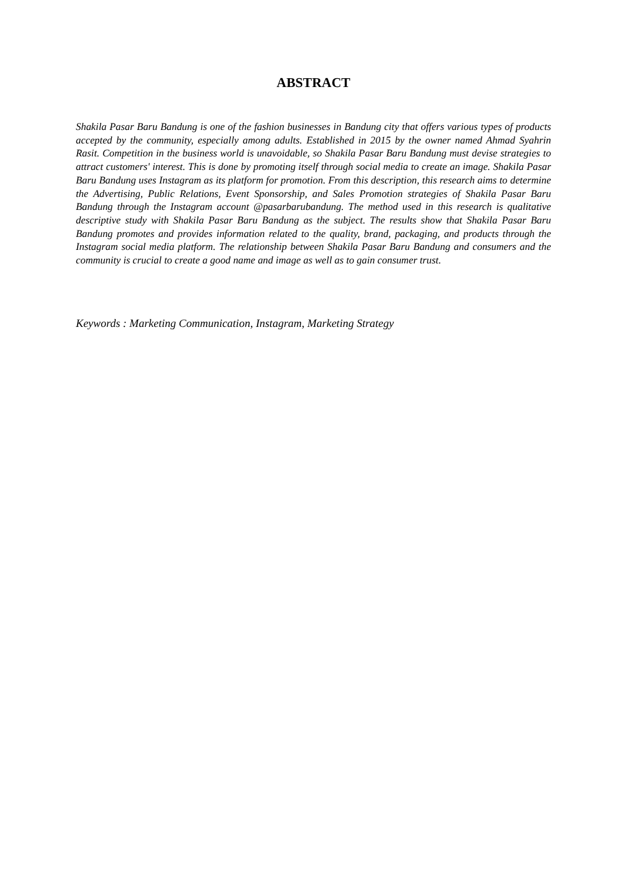ABSTRACT
Shakila Pasar Baru Bandung is one of the fashion businesses in Bandung city that offers various types of products accepted by the community, especially among adults. Established in 2015 by the owner named Ahmad Syahrin Rasit. Competition in the business world is unavoidable, so Shakila Pasar Baru Bandung must devise strategies to attract customers' interest. This is done by promoting itself through social media to create an image. Shakila Pasar Baru Bandung uses Instagram as its platform for promotion. From this description, this research aims to determine the Advertising, Public Relations, Event Sponsorship, and Sales Promotion strategies of Shakila Pasar Baru Bandung through the Instagram account @pasarbarubandung. The method used in this research is qualitative descriptive study with Shakila Pasar Baru Bandung as the subject. The results show that Shakila Pasar Baru Bandung promotes and provides information related to the quality, brand, packaging, and products through the Instagram social media platform. The relationship between Shakila Pasar Baru Bandung and consumers and the community is crucial to create a good name and image as well as to gain consumer trust.
Keywords : Marketing Communication, Instagram, Marketing Strategy